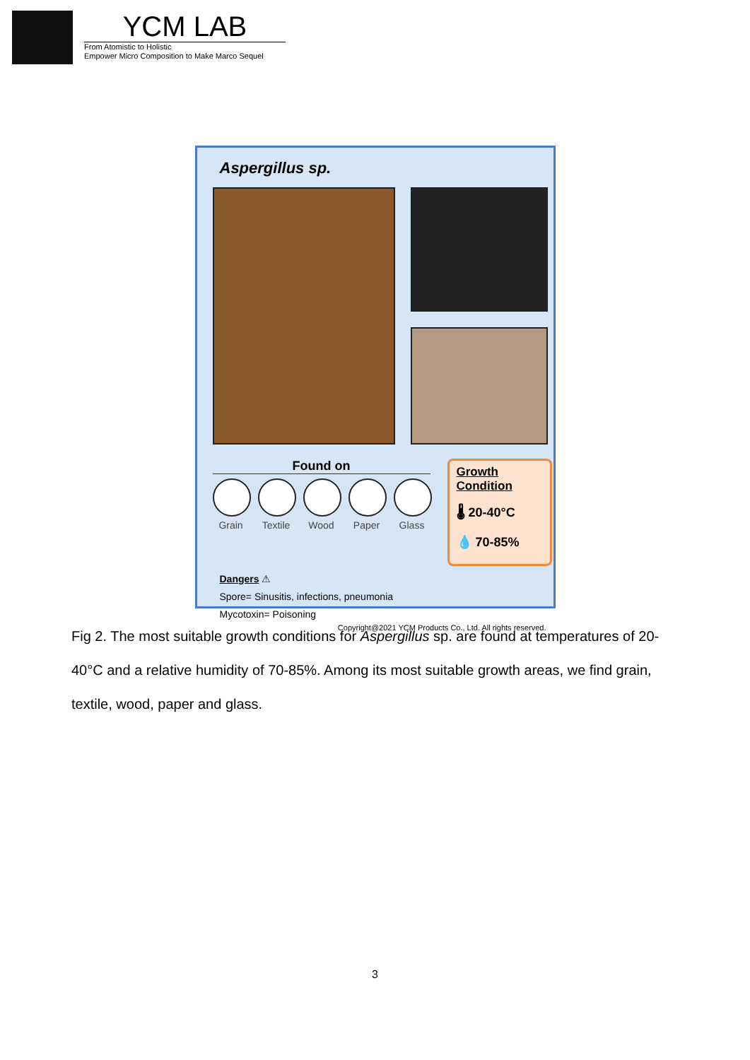YCM LAB
From Atomistic to Holistic
Empower Micro Composition to Make Marco Sequel
Aspergillus sp.
Found on
Grain Textile
Wood Paper Glass
Growth Condition
🌡 20-40°C
💧 70-85%
Dangers ⚠
Spore= Sinusitis, infections, pneumonia
Mycotoxin= Poisoning
Copyright@2021 YCM Products Co., Ltd. All rights reserved.
Fig 2. The most suitable growth conditions for Aspergillus sp. are found at temperatures of 20-40°C and a relative humidity of 70-85%. Among its most suitable growth areas, we find grain, textile, wood, paper and glass.
3